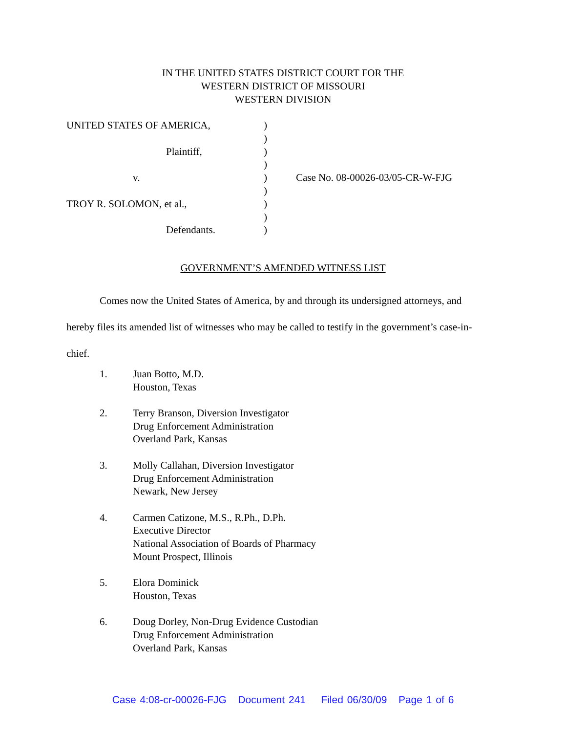IN THE UNITED STATES DISTRICT COURT FOR THE
WESTERN DISTRICT OF MISSOURI
WESTERN DIVISION
| UNITED STATES OF AMERICA, | ) | |
| | ) | |
| Plaintiff, | ) | |
| | ) | |
| v. | ) | Case No. 08-00026-03/05-CR-W-FJG |
| | ) | |
| TROY R. SOLOMON, et al., | ) | |
| | ) | |
| Defendants. | ) | |
GOVERNMENT’S AMENDED WITNESS LIST
Comes now the United States of America, by and through its undersigned attorneys, and hereby files its amended list of witnesses who may be called to testify in the government’s case-in-chief.
1. Juan Botto, M.D.
Houston, Texas
2. Terry Branson, Diversion Investigator
Drug Enforcement Administration
Overland Park, Kansas
3. Molly Callahan, Diversion Investigator
Drug Enforcement Administration
Newark, New Jersey
4. Carmen Catizone, M.S., R.Ph., D.Ph.
Executive Director
National Association of Boards of Pharmacy
Mount Prospect, Illinois
5. Elora Dominick
Houston, Texas
6. Doug Dorley, Non-Drug Evidence Custodian
Drug Enforcement Administration
Overland Park, Kansas
Case 4:08-cr-00026-FJG Document 241 Filed 06/30/09 Page 1 of 6